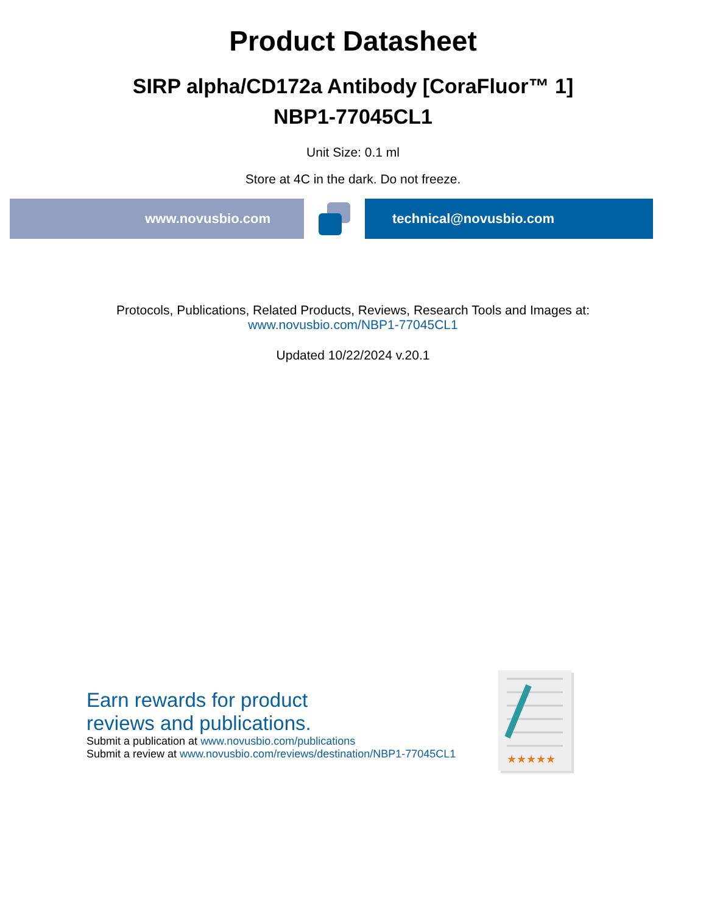Product Datasheet
SIRP alpha/CD172a Antibody [CoraFluor™ 1]
NBP1-77045CL1
Unit Size: 0.1 ml
Store at 4C in the dark. Do not freeze.
www.novusbio.com technical@novusbio.com
Protocols, Publications, Related Products, Reviews, Research Tools and Images at:
www.novusbio.com/NBP1-77045CL1
Updated 10/22/2024 v.20.1
Earn rewards for product
reviews and publications.
Submit a publication at www.novusbio.com/publications
Submit a review at www.novusbio.com/reviews/destination/NBP1-77045CL1
★★★★★